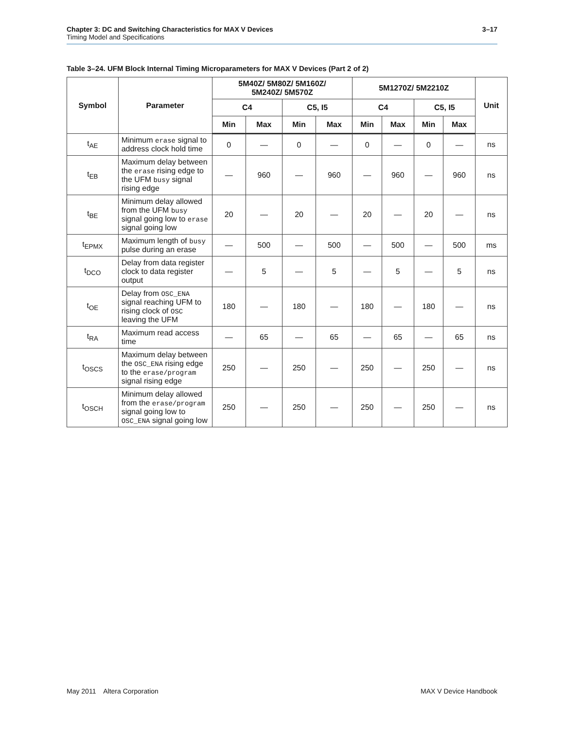Chapter 3: DC and Switching Characteristics for MAX V Devices 3–17
Timing Model and Specifications
Table 3–24. UFM Block Internal Timing Microparameters for MAX V Devices (Part 2 of 2)
| Symbol | Parameter | 5M40Z/ 5M80Z/ 5M160Z/ 5M240Z/ 5M570Z | | | | 5M1270Z/ 5M2210Z | | | | Unit |
| --- | --- | --- | --- | --- | --- | --- | --- | --- | --- | --- |
| | | C4 | | C5, I5 | | C4 | | C5, I5 | | |
| | | Min | Max | Min | Max | Min | Max | Min | Max | |
| t<sub>AE</sub> | Minimum erase signal to address clock hold time | 0 | — | 0 | — | 0 | — | 0 | — | ns |
| t<sub>EB</sub> | Maximum delay between the erase rising edge to the UFM busy signal rising edge | — | 960 | — | 960 | — | 960 | — | 960 | ns |
| t<sub>BE</sub> | Minimum delay allowed from the UFM busy signal going low to erase signal going low | 20 | — | 20 | — | 20 | — | 20 | — | ns |
| t<sub>EPMX</sub> | Maximum length of busy pulse during an erase | — | 500 | — | 500 | — | 500 | — | 500 | ms |
| t<sub>DCO</sub> | Delay from data register clock to data register output | — | 5 | — | 5 | — | 5 | — | 5 | ns |
| t<sub>OE</sub> | Delay from OSC_ENA signal reaching UFM to rising clock of OSC leaving the UFM | 180 | — | 180 | — | 180 | — | 180 | — | ns |
| t<sub>RA</sub> | Maximum read access time | — | 65 | — | 65 | — | 65 | — | 65 | ns |
| t<sub>OSCS</sub> | Maximum delay between the OSC_ENA rising edge to the erase/program signal rising edge | 250 | — | 250 | — | 250 | — | 250 | — | ns |
| t<sub>OSCH</sub> | Minimum delay allowed from the erase/program signal going low to OSC_ENA signal going low | 250 | — | 250 | — | 250 | — | 250 | — | ns |
May 2011 Altera Corporation MAX V Device Handbook